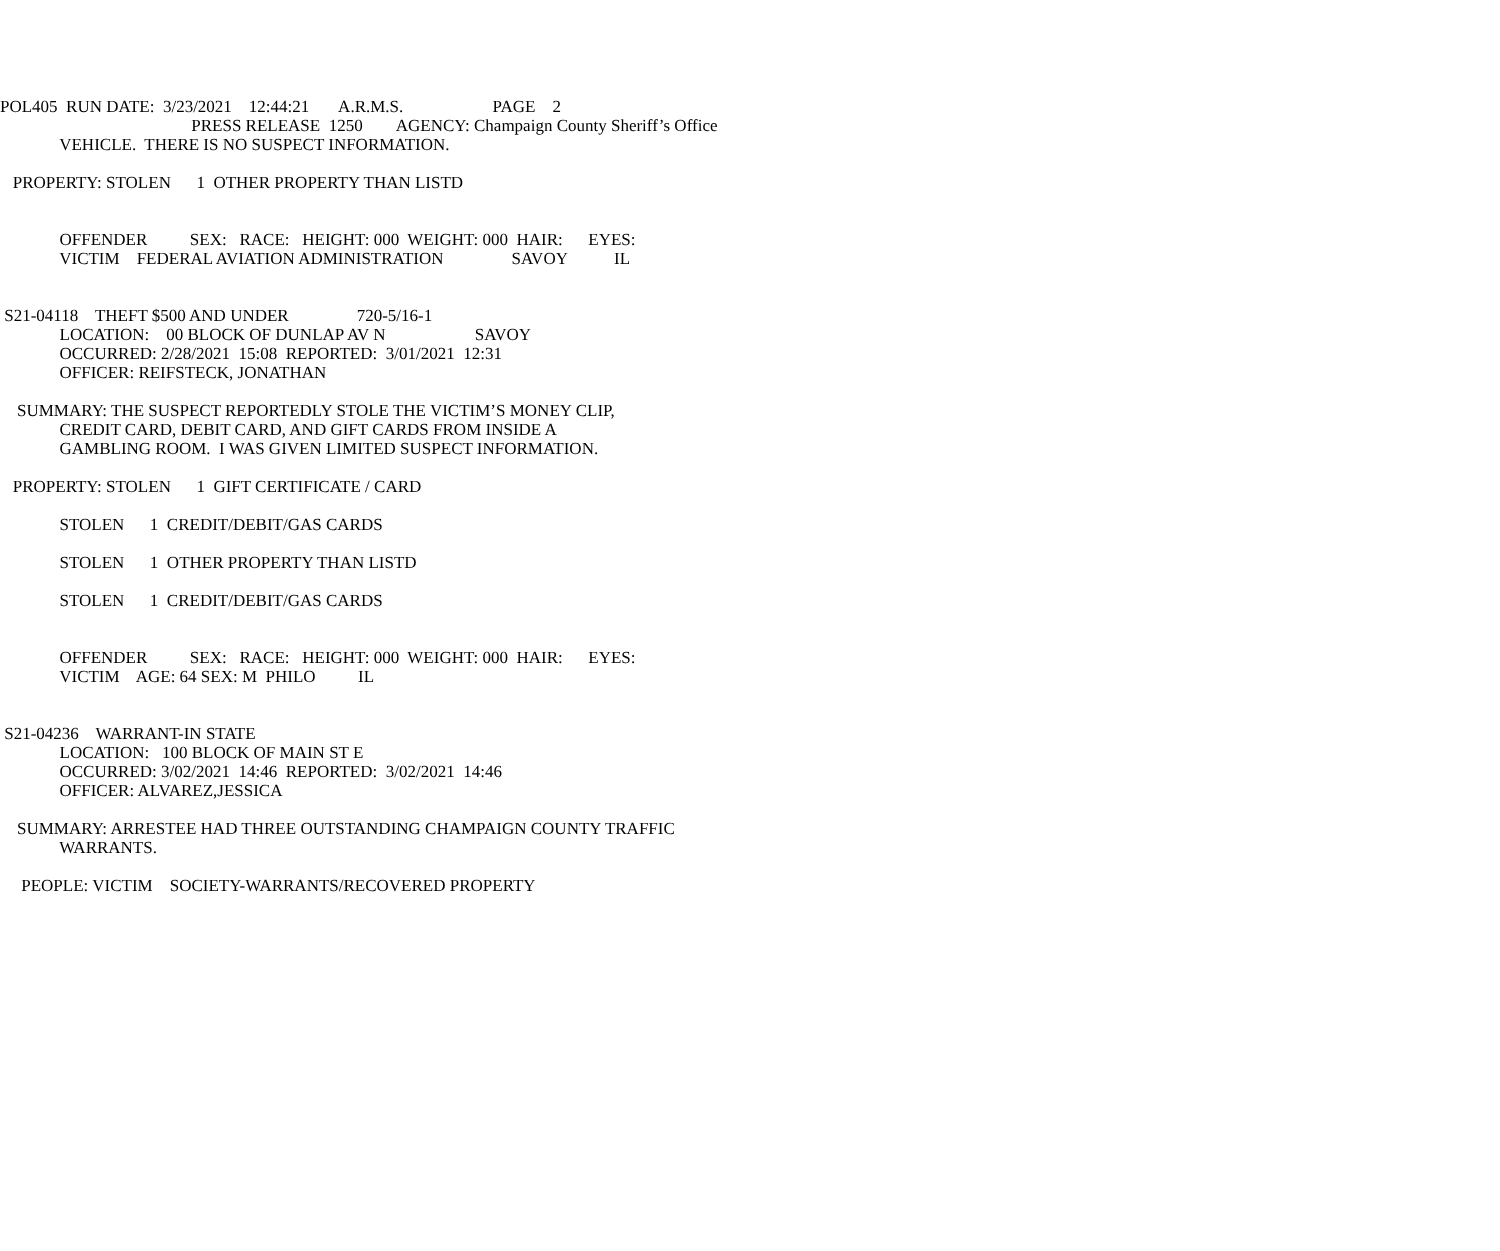POL405 RUN DATE: 3/23/2021 12:44:21 A.R.M.S. PAGE 2
PRESS RELEASE 1250 AGENCY: Champaign County Sheriff’s Office
VEHICLE. THERE IS NO SUSPECT INFORMATION.
PROPERTY: STOLEN 1 OTHER PROPERTY THAN LISTD
OFFENDER SEX: RACE: HEIGHT: 000 WEIGHT: 000 HAIR: EYES:
VICTIM FEDERAL AVIATION ADMINISTRATION SAVOY IL
S21-04118 THEFT $500 AND UNDER 720-5/16-1
LOCATION: 00 BLOCK OF DUNLAP AV N SAVOY
OCCURRED: 2/28/2021 15:08 REPORTED: 3/01/2021 12:31
OFFICER: REIFSTECK, JONATHAN
SUMMARY: THE SUSPECT REPORTEDLY STOLE THE VICTIM’S MONEY CLIP,
CREDIT CARD, DEBIT CARD, AND GIFT CARDS FROM INSIDE A
GAMBLING ROOM. I WAS GIVEN LIMITED SUSPECT INFORMATION.
PROPERTY: STOLEN 1 GIFT CERTIFICATE / CARD
STOLEN 1 CREDIT/DEBIT/GAS CARDS
STOLEN 1 OTHER PROPERTY THAN LISTD
STOLEN 1 CREDIT/DEBIT/GAS CARDS
OFFENDER SEX: RACE: HEIGHT: 000 WEIGHT: 000 HAIR: EYES:
VICTIM AGE: 64 SEX: M PHILO IL
S21-04236 WARRANT-IN STATE
LOCATION: 100 BLOCK OF MAIN ST E
OCCURRED: 3/02/2021 14:46 REPORTED: 3/02/2021 14:46
OFFICER: ALVAREZ,JESSICA
SUMMARY: ARRESTEE HAD THREE OUTSTANDING CHAMPAIGN COUNTY TRAFFIC
WARRANTS.
PEOPLE: VICTIM SOCIETY-WARRANTS/RECOVERED PROPERTY